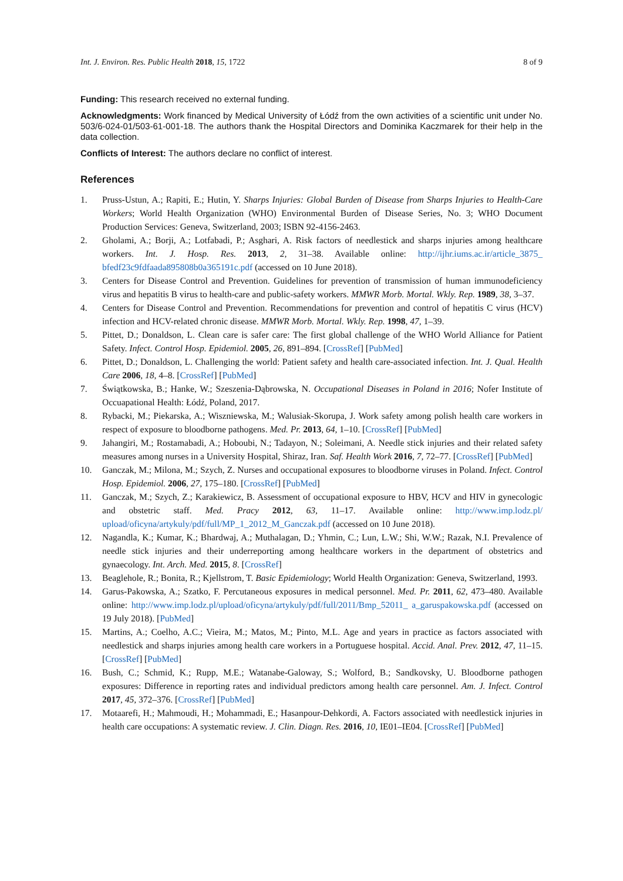Int. J. Environ. Res. Public Health 2018, 15, 1722 8 of 9
Funding: This research received no external funding.
Acknowledgments: Work financed by Medical University of Łódź from the own activities of a scientific unit under No. 503/6-024-01/503-61-001-18. The authors thank the Hospital Directors and Dominika Kaczmarek for their help in the data collection.
Conflicts of Interest: The authors declare no conflict of interest.
References
1. Pruss-Ustun, A.; Rapiti, E.; Hutin, Y. Sharps Injuries: Global Burden of Disease from Sharps Injuries to Health-Care Workers; World Health Organization (WHO) Environmental Burden of Disease Series, No. 3; WHO Document Production Services: Geneva, Switzerland, 2003; ISBN 92-4156-2463.
2. Gholami, A.; Borji, A.; Lotfabadi, P.; Asghari, A. Risk factors of needlestick and sharps injuries among healthcare workers. Int. J. Hosp. Res. 2013, 2, 31–38. Available online: http://ijhr.iums.ac.ir/article_3875_ bfedf23c9fdfaada895808b0a365191c.pdf (accessed on 10 June 2018).
3. Centers for Disease Control and Prevention. Guidelines for prevention of transmission of human immunodeficiency virus and hepatitis B virus to health-care and public-safety workers. MMWR Morb. Mortal. Wkly. Rep. 1989, 38, 3–37.
4. Centers for Disease Control and Prevention. Recommendations for prevention and control of hepatitis C virus (HCV) infection and HCV-related chronic disease. MMWR Morb. Mortal. Wkly. Rep. 1998, 47, 1–39.
5. Pittet, D.; Donaldson, L. Clean care is safer care: The first global challenge of the WHO World Alliance for Patient Safety. Infect. Control Hosp. Epidemiol. 2005, 26, 891–894. [CrossRef] [PubMed]
6. Pittet, D.; Donaldson, L. Challenging the world: Patient safety and health care-associated infection. Int. J. Qual. Health Care 2006, 18, 4–8. [CrossRef] [PubMed]
7. Świątkowska, B.; Hanke, W.; Szeszenia-Dąbrowska, N. Occupational Diseases in Poland in 2016; Nofer Institute of Occuapational Health: Łódź, Poland, 2017.
8. Rybacki, M.; Piekarska, A.; Wiszniewska, M.; Walusiak-Skorupa, J. Work safety among polish health care workers in respect of exposure to bloodborne pathogens. Med. Pr. 2013, 64, 1–10. [CrossRef] [PubMed]
9. Jahangiri, M.; Rostamabadi, A.; Hoboubi, N.; Tadayon, N.; Soleimani, A. Needle stick injuries and their related safety measures among nurses in a University Hospital, Shiraz, Iran. Saf. Health Work 2016, 7, 72–77. [CrossRef] [PubMed]
10. Ganczak, M.; Milona, M.; Szych, Z. Nurses and occupational exposures to bloodborne viruses in Poland. Infect. Control Hosp. Epidemiol. 2006, 27, 175–180. [CrossRef] [PubMed]
11. Ganczak, M.; Szych, Z.; Karakiewicz, B. Assessment of occupational exposure to HBV, HCV and HIV in gynecologic and obstetric staff. Med. Pracy 2012, 63, 11–17. Available online: http://www.imp.lodz.pl/ upload/oficyna/artykuly/pdf/full/MP_1_2012_M_Ganczak.pdf (accessed on 10 June 2018).
12. Nagandla, K.; Kumar, K.; Bhardwaj, A.; Muthalagan, D.; Yhmin, C.; Lun, L.W.; Shi, W.W.; Razak, N.I. Prevalence of needle stick injuries and their underreporting among healthcare workers in the department of obstetrics and gynaecology. Int. Arch. Med. 2015, 8. [CrossRef]
13. Beaglehole, R.; Bonita, R.; Kjellstrom, T. Basic Epidemiology; World Health Organization: Geneva, Switzerland, 1993.
14. Garus-Pakowska, A.; Szatko, F. Percutaneous exposures in medical personnel. Med. Pr. 2011, 62, 473–480. Available online: http://www.imp.lodz.pl/upload/oficyna/artykuly/pdf/full/2011/Bmp_52011_ a_garuspakowska.pdf (accessed on 19 July 2018). [PubMed]
15. Martins, A.; Coelho, A.C.; Vieira, M.; Matos, M.; Pinto, M.L. Age and years in practice as factors associated with needlestick and sharps injuries among health care workers in a Portuguese hospital. Accid. Anal. Prev. 2012, 47, 11–15. [CrossRef] [PubMed]
16. Bush, C.; Schmid, K.; Rupp, M.E.; Watanabe-Galoway, S.; Wolford, B.; Sandkovsky, U. Bloodborne pathogen exposures: Difference in reporting rates and individual predictors among health care personnel. Am. J. Infect. Control 2017, 45, 372–376. [CrossRef] [PubMed]
17. Motaarefi, H.; Mahmoudi, H.; Mohammadi, E.; Hasanpour-Dehkordi, A. Factors associated with needlestick injuries in health care occupations: A systematic review. J. Clin. Diagn. Res. 2016, 10, IE01–IE04. [CrossRef] [PubMed]